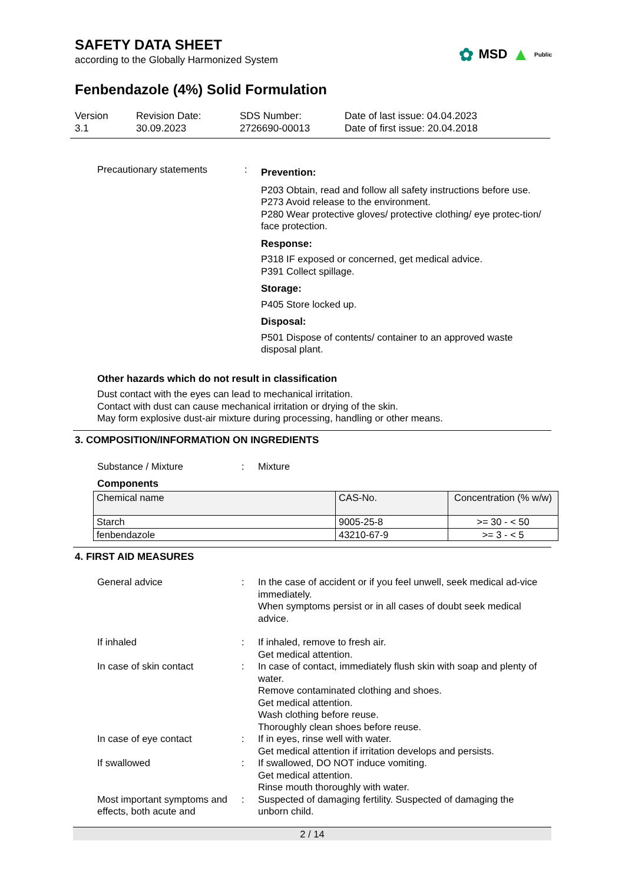SAFETY DATA SHEET
according to the Globally Harmonized System
✿ MSD ▲ Public
Fenbendazole (4%) Solid Formulation
Version
3.1
Revision Date:
30.09.2023
SDS Number:
2726690-00013
Date of last issue: 04.04.2023
Date of first issue: 20.04.2018
Precautionary statements :
Prevention:
P203 Obtain, read and follow all safety instructions before use.
P273 Avoid release to the environment.
P280 Wear protective gloves/ protective clothing/ eye protec-tion/ face protection.
Response:
P318 IF exposed or concerned, get medical advice.
P391 Collect spillage.
Storage:
P405 Store locked up.
Disposal:
P501 Dispose of contents/ container to an approved waste disposal plant.
Other hazards which do not result in classification
Dust contact with the eyes can lead to mechanical irritation.
Contact with dust can cause mechanical irritation or drying of the skin.
May form explosive dust-air mixture during processing, handling or other means.
3. COMPOSITION/INFORMATION ON INGREDIENTS
Substance / Mixture : Mixture
Components
| Chemical name | CAS-No. | Concentration (% w/w) |
| --- | --- | --- |
| Starch | 9005-25-8 | >= 30 - < 50 |
| fenbendazole | 43210-67-9 | >= 3 - < 5 |
4. FIRST AID MEASURES
General advice : In the case of accident or if you feel unwell, seek medical ad-vice immediately.
When symptoms persist or in all cases of doubt seek medical advice.
If inhaled : If inhaled, remove to fresh air.
Get medical attention.
In case of skin contact : In case of contact, immediately flush skin with soap and plenty of water.
Remove contaminated clothing and shoes.
Get medical attention.
Wash clothing before reuse.
Thoroughly clean shoes before reuse.
In case of eye contact : If in eyes, rinse well with water.
Get medical attention if irritation develops and persists.
If swallowed : If swallowed, DO NOT induce vomiting.
Get medical attention.
Rinse mouth thoroughly with water.
Most important symptoms and effects, both acute and
: Suspected of damaging fertility. Suspected of damaging the unborn child.
2 / 14